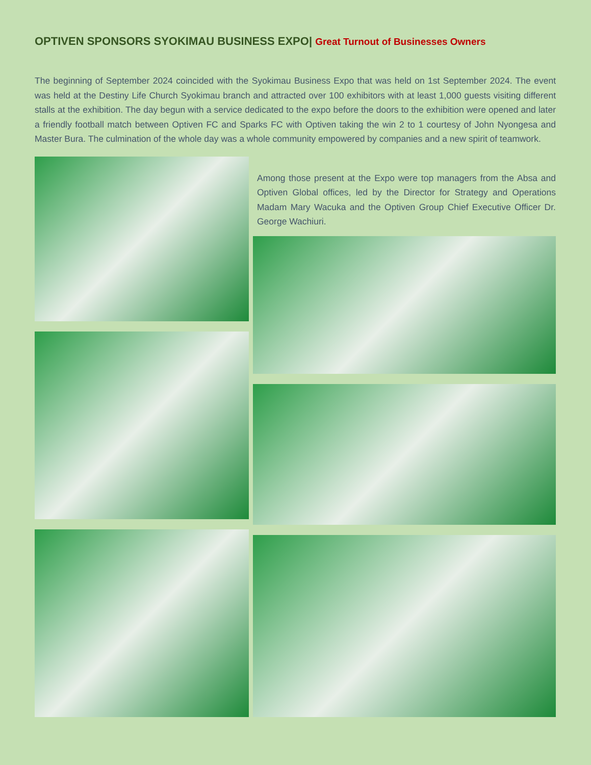OPTIVEN SPONSORS SYOKIMAU BUSINESS EXPO| Great Turnout of Businesses Owners
The beginning of September 2024 coincided with the Syokimau Business Expo that was held on 1st September 2024. The event was held at the Destiny Life Church Syokimau branch and attracted over 100 exhibitors with at least 1,000 guests visiting different stalls at the exhibition. The day begun with a service dedicated to the expo before the doors to the exhibition were opened and later a friendly football match between Optiven FC and Sparks FC with Optiven taking the win 2 to 1 courtesy of John Nyongesa and Master Bura. The culmination of the whole day was a whole community empowered by companies and a new spirit of teamwork.
Among those present at the Expo were top managers from the Absa and Optiven Global offices, led by the Director for Strategy and Operations Madam Mary Wacuka and the Optiven Group Chief Executive Officer Dr. George Wachiuri.